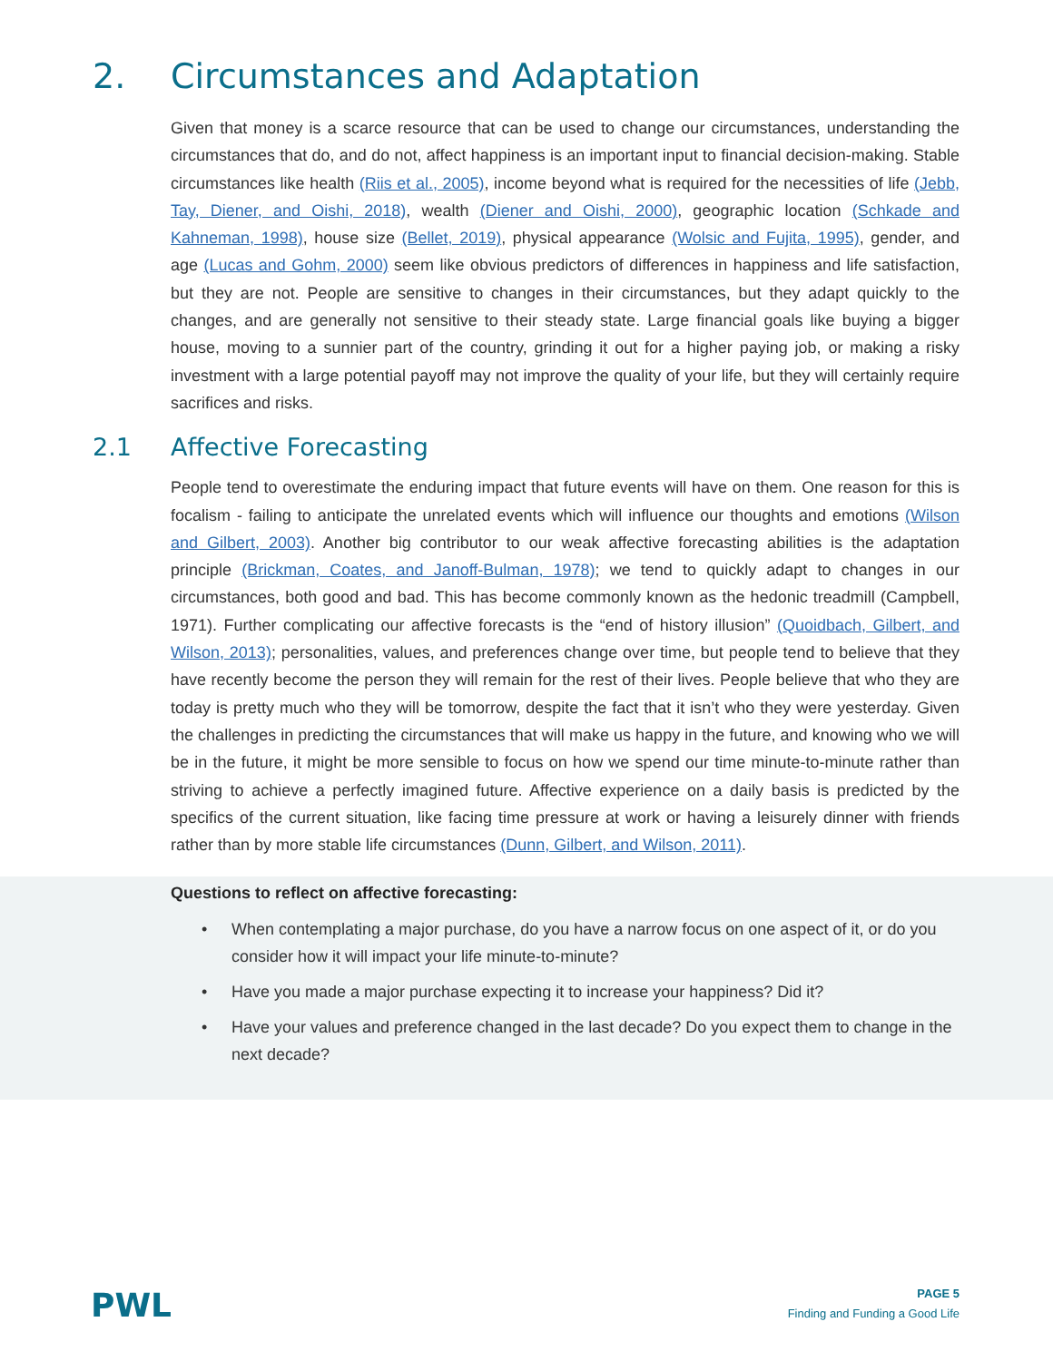2. Circumstances and Adaptation
Given that money is a scarce resource that can be used to change our circumstances, understanding the circumstances that do, and do not, affect happiness is an important input to financial decision-making. Stable circumstances like health (Riis et al., 2005), income beyond what is required for the necessities of life (Jebb, Tay, Diener, and Oishi, 2018), wealth (Diener and Oishi, 2000), geographic location (Schkade and Kahneman, 1998), house size (Bellet, 2019), physical appearance (Wolsic and Fujita, 1995), gender, and age (Lucas and Gohm, 2000) seem like obvious predictors of differences in happiness and life satisfaction, but they are not. People are sensitive to changes in their circumstances, but they adapt quickly to the changes, and are generally not sensitive to their steady state. Large financial goals like buying a bigger house, moving to a sunnier part of the country, grinding it out for a higher paying job, or making a risky investment with a large potential payoff may not improve the quality of your life, but they will certainly require sacrifices and risks.
2.1 Affective Forecasting
People tend to overestimate the enduring impact that future events will have on them. One reason for this is focalism - failing to anticipate the unrelated events which will influence our thoughts and emotions (Wilson and Gilbert, 2003). Another big contributor to our weak affective forecasting abilities is the adaptation principle (Brickman, Coates, and Janoff-Bulman, 1978); we tend to quickly adapt to changes in our circumstances, both good and bad. This has become commonly known as the hedonic treadmill (Campbell, 1971). Further complicating our affective forecasts is the “end of history illusion” (Quoidbach, Gilbert, and Wilson, 2013); personalities, values, and preferences change over time, but people tend to believe that they have recently become the person they will remain for the rest of their lives. People believe that who they are today is pretty much who they will be tomorrow, despite the fact that it isn’t who they were yesterday. Given the challenges in predicting the circumstances that will make us happy in the future, and knowing who we will be in the future, it might be more sensible to focus on how we spend our time minute-to-minute rather than striving to achieve a perfectly imagined future. Affective experience on a daily basis is predicted by the specifics of the current situation, like facing time pressure at work or having a leisurely dinner with friends rather than by more stable life circumstances (Dunn, Gilbert, and Wilson, 2011).
Questions to reflect on affective forecasting:
• When contemplating a major purchase, do you have a narrow focus on one aspect of it, or do you consider how it will impact your life minute-to-minute?
• Have you made a major purchase expecting it to increase your happiness? Did it?
• Have your values and preference changed in the last decade? Do you expect them to change in the next decade?
PWL
PAGE 5
Finding and Funding a Good Life